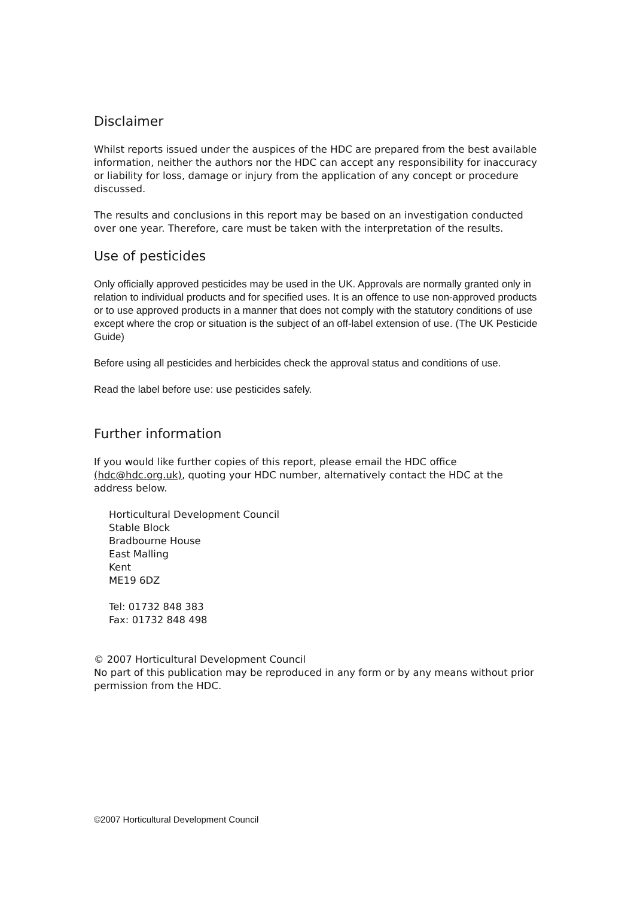Disclaimer
Whilst reports issued under the auspices of the HDC are prepared from the best available information, neither the authors nor the HDC can accept any responsibility for inaccuracy or liability for loss, damage or injury from the application of any concept or procedure discussed.
The results and conclusions in this report may be based on an investigation conducted over one year. Therefore, care must be taken with the interpretation of the results.
Use of pesticides
Only officially approved pesticides may be used in the UK. Approvals are normally granted only in relation to individual products and for specified uses. It is an offence to use non-approved products or to use approved products in a manner that does not comply with the statutory conditions of use except where the crop or situation is the subject of an off-label extension of use. (The UK Pesticide Guide)
Before using all pesticides and herbicides check the approval status and conditions of use.
Read the label before use: use pesticides safely.
Further information
If you would like further copies of this report, please email the HDC office (hdc@hdc.org.uk), quoting your HDC number, alternatively contact the HDC at the address below.
Horticultural Development Council
Stable Block
Bradbourne House
East Malling
Kent
ME19 6DZ
Tel: 01732 848 383
Fax: 01732 848 498
© 2007 Horticultural Development Council
No part of this publication may be reproduced in any form or by any means without prior permission from the HDC.
©2007 Horticultural Development Council